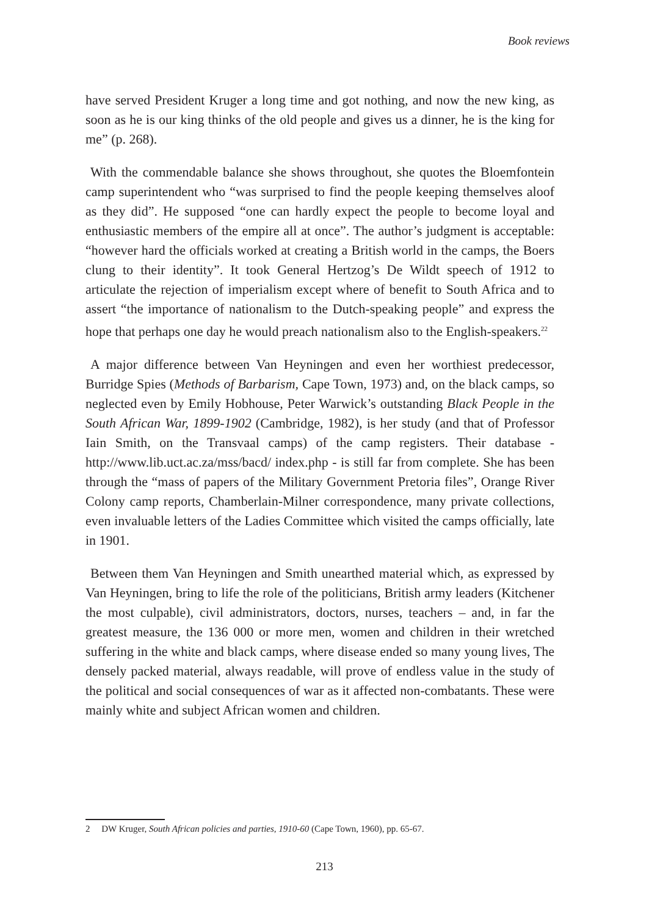Book reviews
have served President Kruger a long time and got nothing, and now the new king, as soon as he is our king thinks of the old people and gives us a dinner, he is the king for me” (p. 268).
With the commendable balance she shows throughout, she quotes the Bloemfontein camp superintendent who “was surprised to find the people keeping themselves aloof as they did”. He supposed “one can hardly expect the people to become loyal and enthusiastic members of the empire all at once”. The author’s judgment is acceptable: “however hard the officials worked at creating a British world in the camps, the Boers clung to their identity”. It took General Hertzog’s De Wildt speech of 1912 to articulate the rejection of imperialism except where of benefit to South Africa and to assert “the importance of nationalism to the Dutch-speaking people” and express the hope that perhaps one day he would preach nationalism also to the English-speakers.<sup>22</sup>
A major difference between Van Heyningen and even her worthiest predecessor, Burridge Spies (Methods of Barbarism, Cape Town, 1973) and, on the black camps, so neglected even by Emily Hobhouse, Peter Warwick’s outstanding Black People in the South African War, 1899-1902 (Cambridge, 1982), is her study (and that of Professor Iain Smith, on the Transvaal camps) of the camp registers. Their database - http://www.lib.uct.ac.za/mss/bacd/ index.php - is still far from complete. She has been through the “mass of papers of the Military Government Pretoria files”, Orange River Colony camp reports, Chamberlain-Milner correspondence, many private collections, even invaluable letters of the Ladies Committee which visited the camps officially, late in 1901.
Between them Van Heyningen and Smith unearthed material which, as expressed by Van Heyningen, bring to life the role of the politicians, British army leaders (Kitchener the most culpable), civil administrators, doctors, nurses, teachers – and, in far the greatest measure, the 136 000 or more men, women and children in their wretched suffering in the white and black camps, where disease ended so many young lives, The densely packed material, always readable, will prove of endless value in the study of the political and social consequences of war as it affected non-combatants. These were mainly white and subject African women and children.
2 DW Kruger, South African policies and parties, 1910-60 (Cape Town, 1960), pp. 65-67.
213